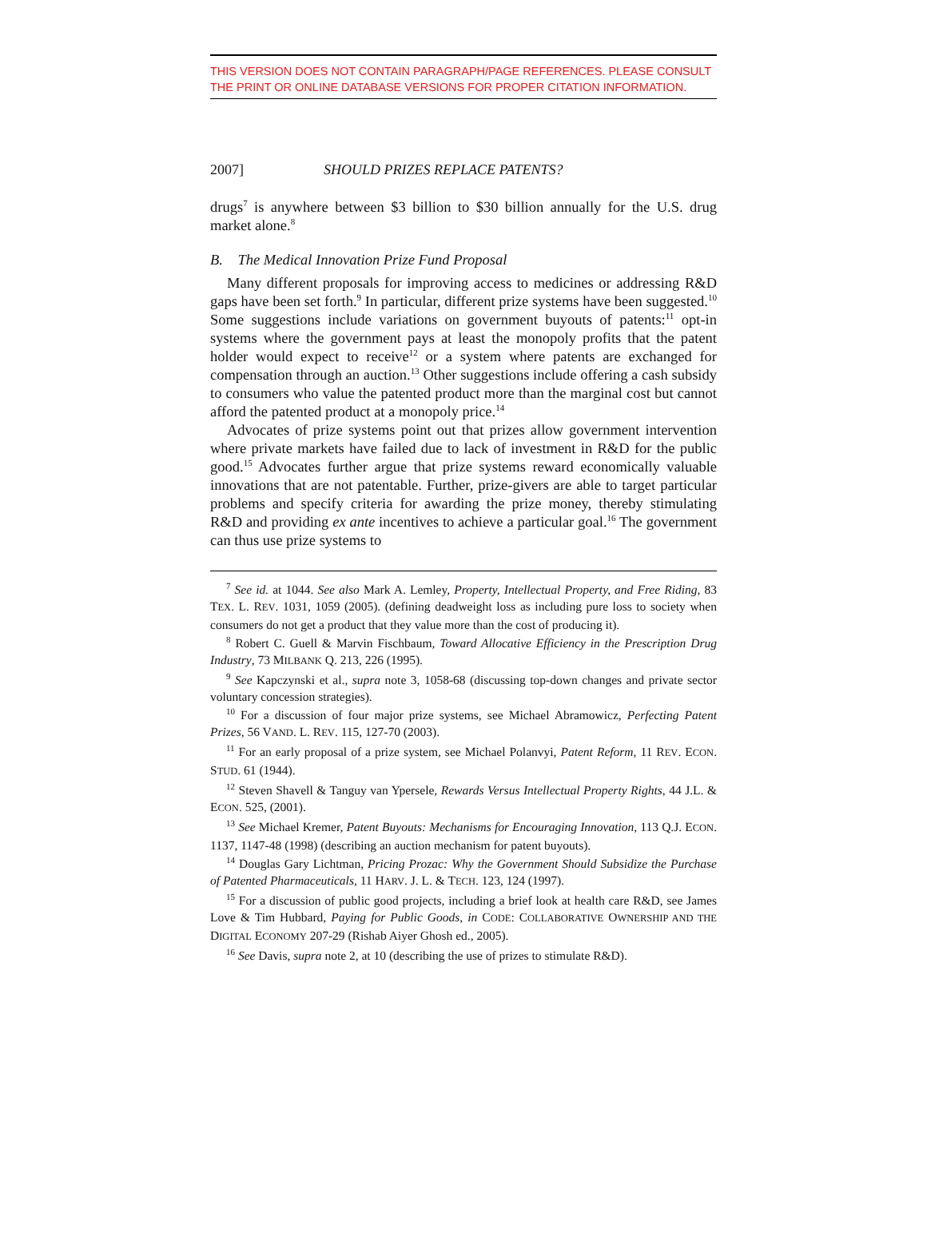THIS VERSION DOES NOT CONTAIN PARAGRAPH/PAGE REFERENCES. PLEASE CONSULT THE PRINT OR ONLINE DATABASE VERSIONS FOR PROPER CITATION INFORMATION.
2007] SHOULD PRIZES REPLACE PATENTS?
drugs<sup>7</sup> is anywhere between $3 billion to $30 billion annually for the U.S. drug market alone.<sup>8</sup>
B. The Medical Innovation Prize Fund Proposal
Many different proposals for improving access to medicines or addressing R&D gaps have been set forth.<sup>9</sup> In particular, different prize systems have been suggested.<sup>10</sup> Some suggestions include variations on government buyouts of patents:<sup>11</sup> opt-in systems where the government pays at least the monopoly profits that the patent holder would expect to receive<sup>12</sup> or a system where patents are exchanged for compensation through an auction.<sup>13</sup> Other suggestions include offering a cash subsidy to consumers who value the patented product more than the marginal cost but cannot afford the patented product at a monopoly price.<sup>14</sup>
Advocates of prize systems point out that prizes allow government intervention where private markets have failed due to lack of investment in R&D for the public good.<sup>15</sup> Advocates further argue that prize systems reward economically valuable innovations that are not patentable. Further, prize-givers are able to target particular problems and specify criteria for awarding the prize money, thereby stimulating R&D and providing ex ante incentives to achieve a particular goal.<sup>16</sup> The government can thus use prize systems to
<sup>7</sup> See id. at 1044. See also Mark A. Lemley, Property, Intellectual Property, and Free Riding, 83 TEX. L. REV. 1031, 1059 (2005). (defining deadweight loss as including pure loss to society when consumers do not get a product that they value more than the cost of producing it).
<sup>8</sup> Robert C. Guell & Marvin Fischbaum, Toward Allocative Efficiency in the Prescription Drug Industry, 73 MILBANK Q. 213, 226 (1995).
<sup>9</sup> See Kapczynski et al., supra note 3, 1058-68 (discussing top-down changes and private sector voluntary concession strategies).
<sup>10</sup> For a discussion of four major prize systems, see Michael Abramowicz, Perfecting Patent Prizes, 56 VAND. L. REV. 115, 127-70 (2003).
<sup>11</sup> For an early proposal of a prize system, see Michael Polanvyi, Patent Reform, 11 REV. ECON. STUD. 61 (1944).
<sup>12</sup> Steven Shavell & Tanguy van Ypersele, Rewards Versus Intellectual Property Rights, 44 J.L. & ECON. 525, (2001).
<sup>13</sup> See Michael Kremer, Patent Buyouts: Mechanisms for Encouraging Innovation, 113 Q.J. ECON. 1137, 1147-48 (1998) (describing an auction mechanism for patent buyouts).
<sup>14</sup> Douglas Gary Lichtman, Pricing Prozac: Why the Government Should Subsidize the Purchase of Patented Pharmaceuticals, 11 HARV. J. L. & TECH. 123, 124 (1997).
<sup>15</sup> For a discussion of public good projects, including a brief look at health care R&D, see James Love & Tim Hubbard, Paying for Public Goods, in CODE: COLLABORATIVE OWNERSHIP AND THE DIGITAL ECONOMY 207-29 (Rishab Aiyer Ghosh ed., 2005).
<sup>16</sup> See Davis, supra note 2, at 10 (describing the use of prizes to stimulate R&D).